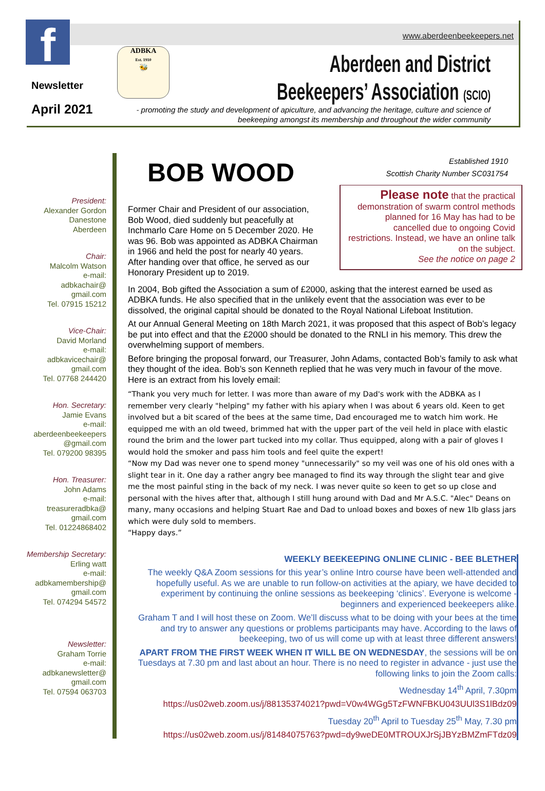www.aberdeenbeekeepers.net
f
Newsletter
April 2021
ADBKA
Est. 1910
🐝
Aberdeen and District
Beekeepers’ Association (SCIO)
- promoting the study and development of apiculture, and advancing the heritage, culture and science of beekeeping amongst its membership and throughout the wider community
President:
Alexander Gordon
Danestone
Aberdeen
Chair:
Malcolm Watson
e-mail:
adbkachair@
gmail.com
Tel. 07915 15212
Vice-Chair:
David Morland
e-mail:
adbkavicechair@
gmail.com
Tel. 07768 244420
Hon. Secretary:
Jamie Evans
e-mail:
aberdeenbeekeepers
@gmail.com
Tel. 079200 98395
Hon. Treasurer:
John Adams
e-mail:
treasureradbka@
gmail.com
Tel. 01224868402
Membership Secretary:
Erling watt
e-mail:
adbkamembership@
gmail.com
Tel. 074294 54572
Newsletter:
Graham Torrie
e-mail:
adbkanewsletter@
gmail.com
Tel. 07594 063703
Established 1910
Scottish Charity Number SC031754
BOB WOOD
Please note that the practical demonstration of swarm control methods planned for 16 May has had to be cancelled due to ongoing Covid restrictions. Instead, we have an online talk on the subject.
See the notice on page 2
Former Chair and President of our association, Bob Wood, died suddenly but peacefully at Inchmarlo Care Home on 5 December 2020. He was 96. Bob was appointed as ADBKA Chairman in 1966 and held the post for nearly 40 years. After handing over that office, he served as our Honorary President up to 2019.
In 2004, Bob gifted the Association a sum of £2000, asking that the interest earned be used as ADBKA funds. He also specified that in the unlikely event that the association was ever to be dissolved, the original capital should be donated to the Royal National Lifeboat Institution.
At our Annual General Meeting on 18th March 2021, it was proposed that this aspect of Bob’s legacy be put into effect and that the £2000 should be donated to the RNLI in his memory. This drew the overwhelming support of members.
Before bringing the proposal forward, our Treasurer, John Adams, contacted Bob’s family to ask what they thought of the idea. Bob’s son Kenneth replied that he was very much in favour of the move. Here is an extract from his lovely email:
“Thank you very much for letter. I was more than aware of my Dad's work with the ADBKA as I remember very clearly "helping" my father with his apiary when I was about 6 years old. Keen to get involved but a bit scared of the bees at the same time, Dad encouraged me to watch him work. He equipped me with an old tweed, brimmed hat with the upper part of the veil held in place with elastic round the brim and the lower part tucked into my collar. Thus equipped, along with a pair of gloves I would hold the smoker and pass him tools and feel quite the expert!
“Now my Dad was never one to spend money "unnecessarily" so my veil was one of his old ones with a slight tear in it. One day a rather angry bee managed to find its way through the slight tear and give me the most painful sting in the back of my neck. I was never quite so keen to get so up close and personal with the hives after that, although I still hung around with Dad and Mr A.S.C. "Alec" Deans on many, many occasions and helping Stuart Rae and Dad to unload boxes and boxes of new 1lb glass jars which were duly sold to members.
“Happy days.”
WEEKLY BEEKEEPING ONLINE CLINIC - BEE BLETHER
The weekly Q&A Zoom sessions for this year’s online Intro course have been well-attended and hopefully useful. As we are unable to run follow-on activities at the apiary, we have decided to experiment by continuing the online sessions as beekeeping ‘clinics’. Everyone is welcome - beginners and experienced beekeepers alike.
Graham T and I will host these on Zoom. We’ll discuss what to be doing with your bees at the time and try to answer any questions or problems participants may have. According to the laws of beekeeping, two of us will come up with at least three different answers!
APART FROM THE FIRST WEEK WHEN IT WILL BE ON WEDNESDAY, the sessions will be on Tuesdays at 7.30 pm and last about an hour. There is no need to register in advance - just use the following links to join the Zoom calls:
Wednesday 14<sup>th</sup> April, 7.30pm
https://us02web.zoom.us/j/88135374021?pwd=V0w4WGg5TzFWNFBKU043UUl3S1lBdz09
Tuesday 20<sup>th</sup> April to Tuesday 25<sup>th</sup> May, 7.30 pm
https://us02web.zoom.us/j/81484075763?pwd=dy9weDE0MTROUXJrSjJBYzBMZmFTdz09